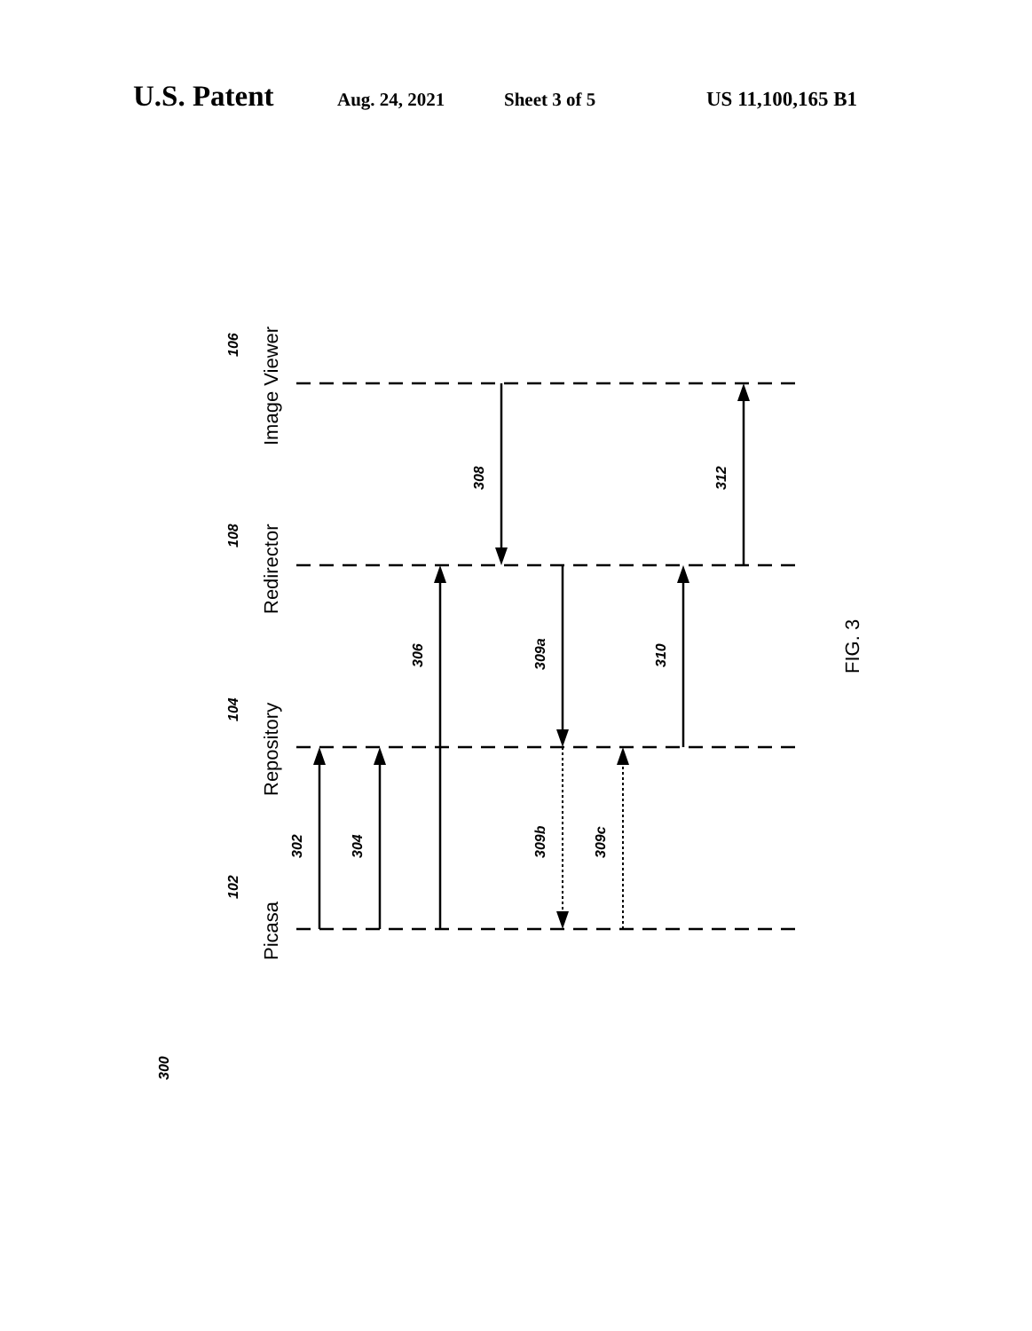U.S. Patent Aug. 24, 2021 Sheet 3 of 5 US 11,100,165 B1
Picasa
Repository
Redirector
Image Viewer
FIG. 3
102
104
108
106
302
304
306
308
309a
309b
309c
310
312
300